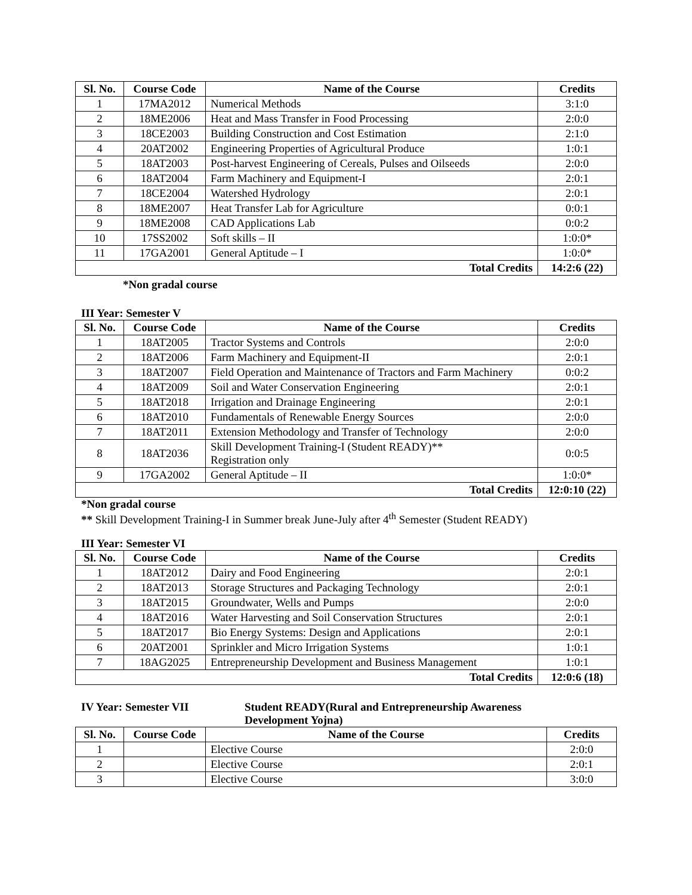| Sl. No. | Course Code | Name of the Course | Credits |
| --- | --- | --- | --- |
| 1 | 17MA2012 | Numerical Methods | 3:1:0 |
| 2 | 18ME2006 | Heat and Mass Transfer in Food Processing | 2:0:0 |
| 3 | 18CE2003 | Building Construction and Cost Estimation | 2:1:0 |
| 4 | 20AT2002 | Engineering Properties of Agricultural Produce | 1:0:1 |
| 5 | 18AT2003 | Post-harvest Engineering of Cereals, Pulses and Oilseeds | 2:0:0 |
| 6 | 18AT2004 | Farm Machinery and Equipment-I | 2:0:1 |
| 7 | 18CE2004 | Watershed Hydrology | 2:0:1 |
| 8 | 18ME2007 | Heat Transfer Lab for Agriculture | 0:0:1 |
| 9 | 18ME2008 | CAD Applications Lab | 0:0:2 |
| 10 | 17SS2002 | Soft skills – II | 1:0:0* |
| 11 | 17GA2001 | General Aptitude – I | 1:0:0* |
| Total Credits | | | 14:2:6 (22) |
*Non gradal course
III Year: Semester V
| Sl. No. | Course Code | Name of the Course | Credits |
| --- | --- | --- | --- |
| 1 | 18AT2005 | Tractor Systems and Controls | 2:0:0 |
| 2 | 18AT2006 | Farm Machinery and Equipment-II | 2:0:1 |
| 3 | 18AT2007 | Field Operation and Maintenance of Tractors and Farm Machinery | 0:0:2 |
| 4 | 18AT2009 | Soil and Water Conservation Engineering | 2:0:1 |
| 5 | 18AT2018 | Irrigation and Drainage Engineering | 2:0:1 |
| 6 | 18AT2010 | Fundamentals of Renewable Energy Sources | 2:0:0 |
| 7 | 18AT2011 | Extension Methodology and Transfer of Technology | 2:0:0 |
| 8 | 18AT2036 | Skill Development Training-I (Student READY)** Registration only | 0:0:5 |
| 9 | 17GA2002 | General Aptitude – II | 1:0:0* |
| Total Credits | | | 12:0:10 (22) |
*Non gradal course
** Skill Development Training-I in Summer break June-July after 4<sup>th</sup> Semester (Student READY)
III Year: Semester VI
| Sl. No. | Course Code | Name of the Course | Credits |
| --- | --- | --- | --- |
| 1 | 18AT2012 | Dairy and Food Engineering | 2:0:1 |
| 2 | 18AT2013 | Storage Structures and Packaging Technology | 2:0:1 |
| 3 | 18AT2015 | Groundwater, Wells and Pumps | 2:0:0 |
| 4 | 18AT2016 | Water Harvesting and Soil Conservation Structures | 2:0:1 |
| 5 | 18AT2017 | Bio Energy Systems: Design and Applications | 2:0:1 |
| 6 | 20AT2001 | Sprinkler and Micro Irrigation Systems | 1:0:1 |
| 7 | 18AG2025 | Entrepreneurship Development and Business Management | 1:0:1 |
| Total Credits | | | 12:0:6 (18) |
IV Year: Semester VII Student READY(Rural and Entrepreneurship Awareness Development Yojna)
| Sl. No. | Course Code | Name of the Course | Credits |
| --- | --- | --- | --- |
| 1 | | Elective Course | 2:0:0 |
| 2 | | Elective Course | 2:0:1 |
| 3 | | Elective Course | 3:0:0 |